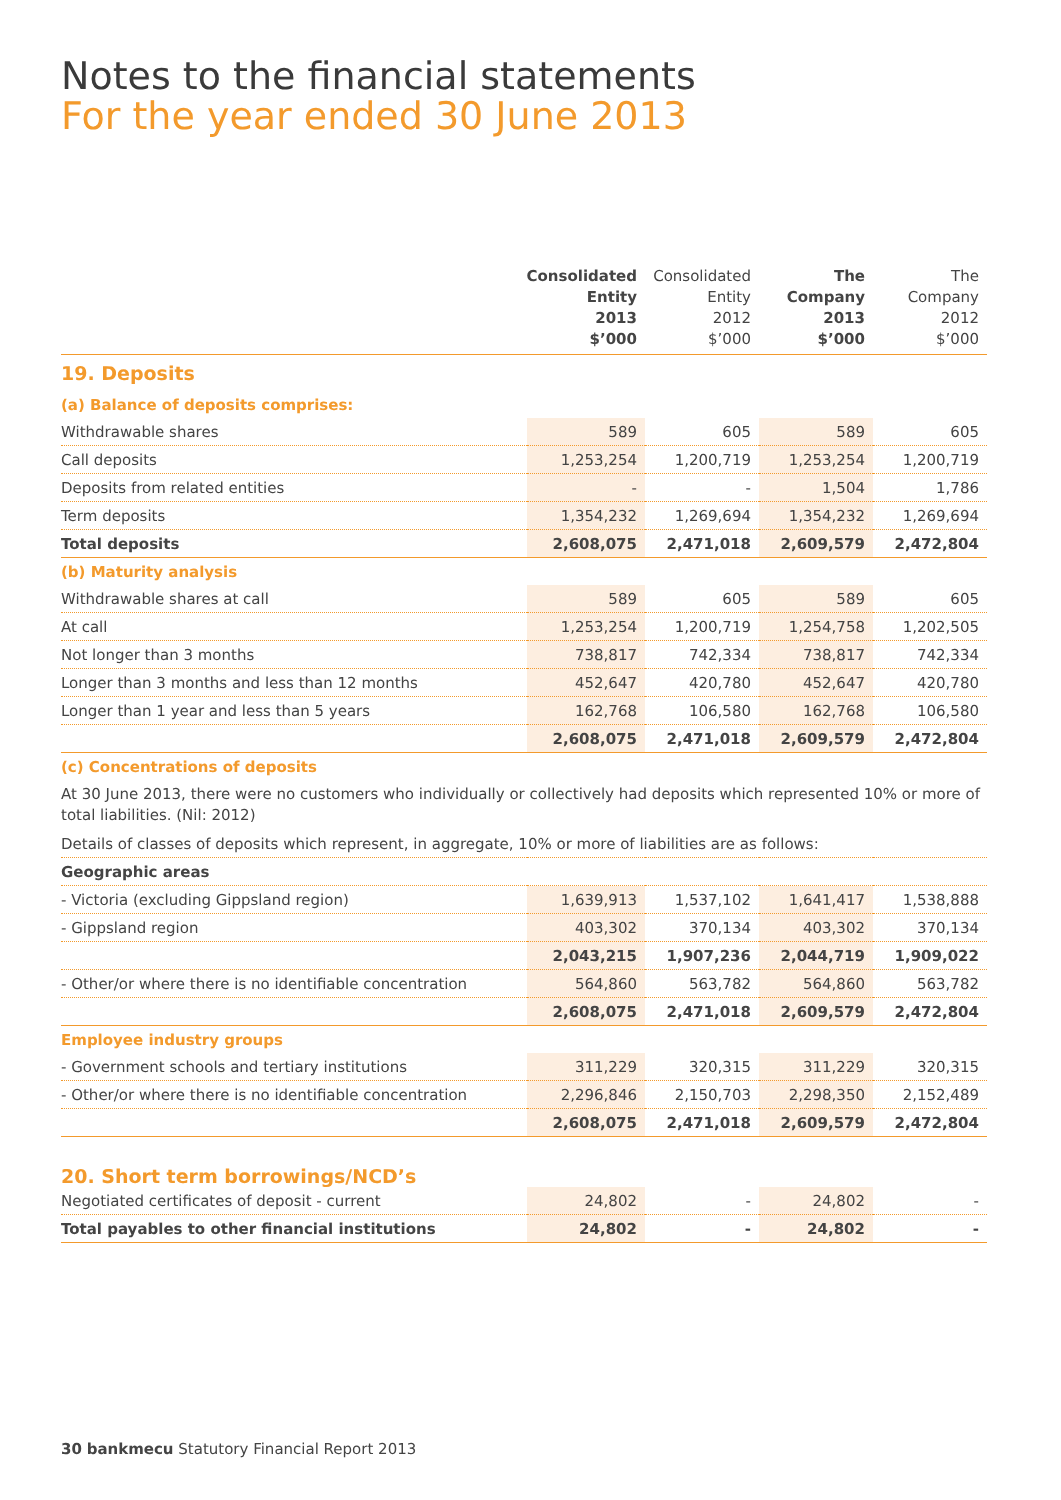Notes to the financial statements
For the year ended 30 June 2013
| | Consolidated Entity 2013 $’000 | Consolidated Entity 2012 $’000 | The Company 2013 $’000 | The Company 2012 $’000 |
| --- | --- | --- | --- | --- |
| 19. Deposits | | | | |
| (a) Balance of deposits comprises: | | | | |
| Withdrawable shares | 589 | 605 | 589 | 605 |
| Call deposits | 1,253,254 | 1,200,719 | 1,253,254 | 1,200,719 |
| Deposits from related entities | - | - | 1,504 | 1,786 |
| Term deposits | 1,354,232 | 1,269,694 | 1,354,232 | 1,269,694 |
| Total deposits | 2,608,075 | 2,471,018 | 2,609,579 | 2,472,804 |
| (b) Maturity analysis | | | | |
| Withdrawable shares at call | 589 | 605 | 589 | 605 |
| At call | 1,253,254 | 1,200,719 | 1,254,758 | 1,202,505 |
| Not longer than 3 months | 738,817 | 742,334 | 738,817 | 742,334 |
| Longer than 3 months and less than 12 months | 452,647 | 420,780 | 452,647 | 420,780 |
| Longer than 1 year and less than 5 years | 162,768 | 106,580 | 162,768 | 106,580 |
| | 2,608,075 | 2,471,018 | 2,609,579 | 2,472,804 |
| (c) Concentrations of deposits | | | | |
| At 30 June 2013, there were no customers who individually or collectively had deposits which represented 10% or more of total liabilities. (Nil: 2012) | | | | |
| Details of classes of deposits which represent, in aggregate, 10% or more of liabilities are as follows: | | | | |
| Geographic areas | | | | |
| - Victoria (excluding Gippsland region) | 1,639,913 | 1,537,102 | 1,641,417 | 1,538,888 |
| - Gippsland region | 403,302 | 370,134 | 403,302 | 370,134 |
| | 2,043,215 | 1,907,236 | 2,044,719 | 1,909,022 |
| - Other/or where there is no identifiable concentration | 564,860 | 563,782 | 564,860 | 563,782 |
| | 2,608,075 | 2,471,018 | 2,609,579 | 2,472,804 |
| Employee industry groups | | | | |
| - Government schools and tertiary institutions | 311,229 | 320,315 | 311,229 | 320,315 |
| - Other/or where there is no identifiable concentration | 2,296,846 | 2,150,703 | 2,298,350 | 2,152,489 |
| | 2,608,075 | 2,471,018 | 2,609,579 | 2,472,804 |
| 20. Short term borrowings/NCD’s | | | | |
| Negotiated certificates of deposit - current | 24,802 | - | 24,802 | - |
| Total payables to other financial institutions | 24,802 | - | 24,802 | - |
30 bankmecu Statutory Financial Report 2013